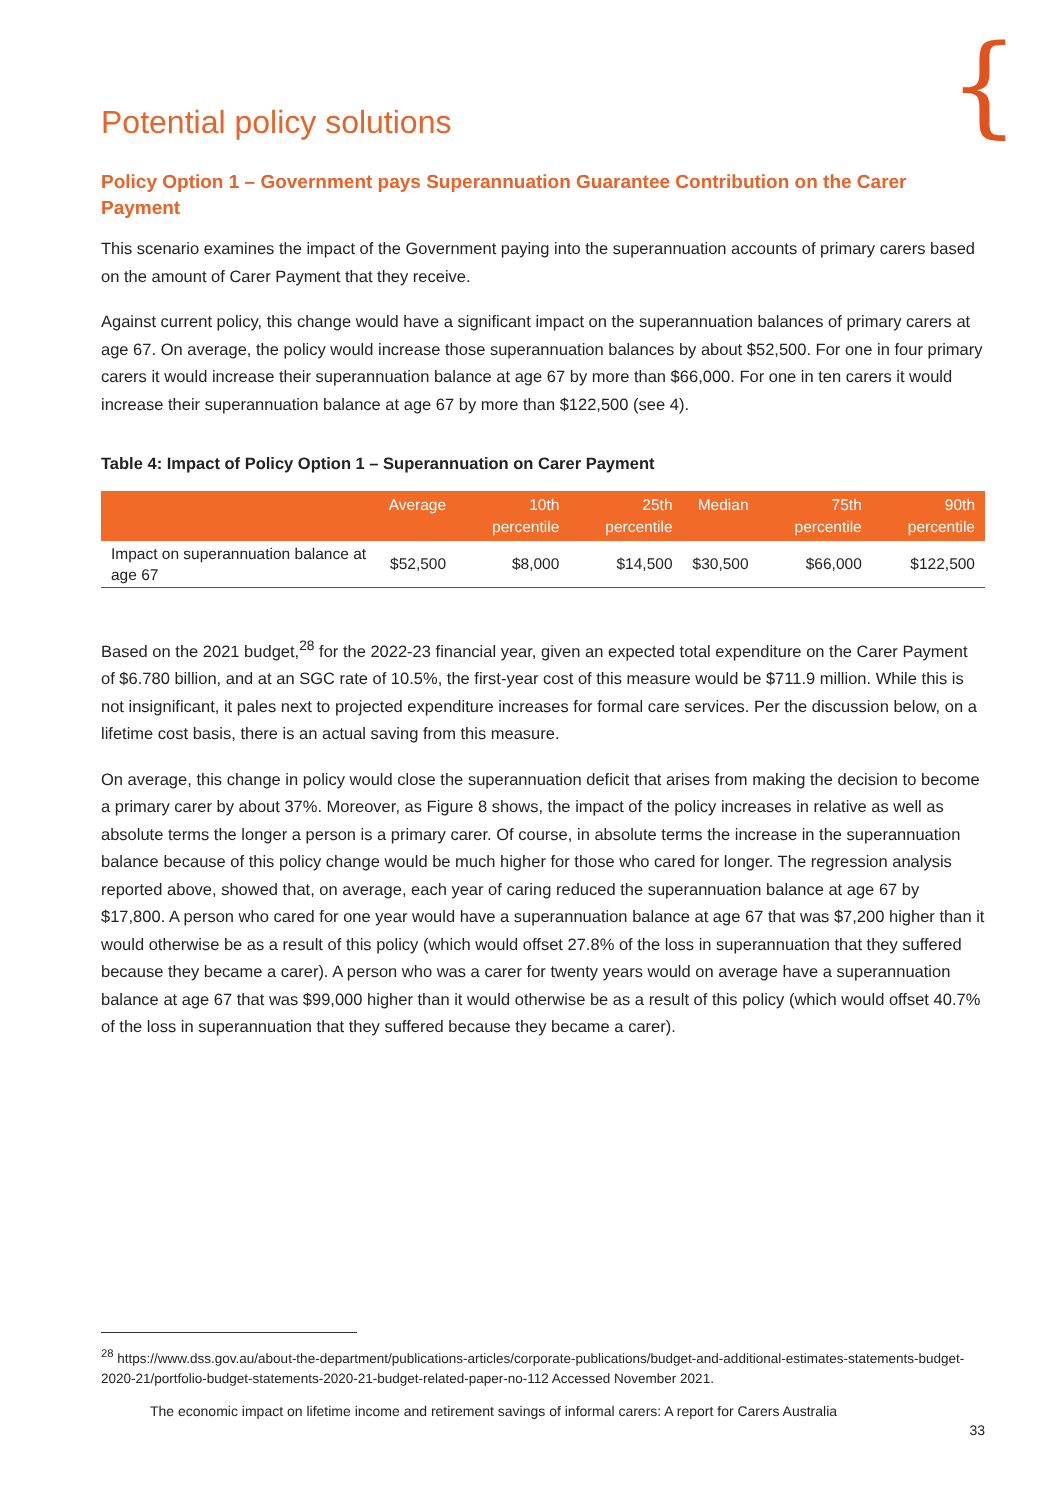{
Potential policy solutions
Policy Option 1 – Government pays Superannuation Guarantee Contribution on the Carer Payment
This scenario examines the impact of the Government paying into the superannuation accounts of primary carers based on the amount of Carer Payment that they receive.
Against current policy, this change would have a significant impact on the superannuation balances of primary carers at age 67. On average, the policy would increase those superannuation balances by about $52,500. For one in four primary carers it would increase their superannuation balance at age 67 by more than $66,000. For one in ten carers it would increase their superannuation balance at age 67 by more than $122,500 (see 4).
Table 4: Impact of Policy Option 1 – Superannuation on Carer Payment
| | Average | 10th percentile | 25th percentile | Median | 75th percentile | 90th percentile |
| --- | --- | --- | --- | --- | --- | --- |
| Impact on superannuation balance at age 67 | $52,500 | $8,000 | $14,500 | $30,500 | $66,000 | $122,500 |
Based on the 2021 budget,<sup>28</sup> for the 2022-23 financial year, given an expected total expenditure on the Carer Payment of $6.780 billion, and at an SGC rate of 10.5%, the first-year cost of this measure would be $711.9 million. While this is not insignificant, it pales next to projected expenditure increases for formal care services. Per the discussion below, on a lifetime cost basis, there is an actual saving from this measure.
On average, this change in policy would close the superannuation deficit that arises from making the decision to become a primary carer by about 37%. Moreover, as Figure 8 shows, the impact of the policy increases in relative as well as absolute terms the longer a person is a primary carer. Of course, in absolute terms the increase in the superannuation balance because of this policy change would be much higher for those who cared for longer. The regression analysis reported above, showed that, on average, each year of caring reduced the superannuation balance at age 67 by $17,800. A person who cared for one year would have a superannuation balance at age 67 that was $7,200 higher than it would otherwise be as a result of this policy (which would offset 27.8% of the loss in superannuation that they suffered because they became a carer). A person who was a carer for twenty years would on average have a superannuation balance at age 67 that was $99,000 higher than it would otherwise be as a result of this policy (which would offset 40.7% of the loss in superannuation that they suffered because they became a carer).
<sup>28</sup> https://www.dss.gov.au/about-the-department/publications-articles/corporate-publications/budget-and-additional-estimates-statements-budget-2020-21/portfolio-budget-statements-2020-21-budget-related-paper-no-112 Accessed November 2021.
The economic impact on lifetime income and retirement savings of informal carers: A report for Carers Australia
33